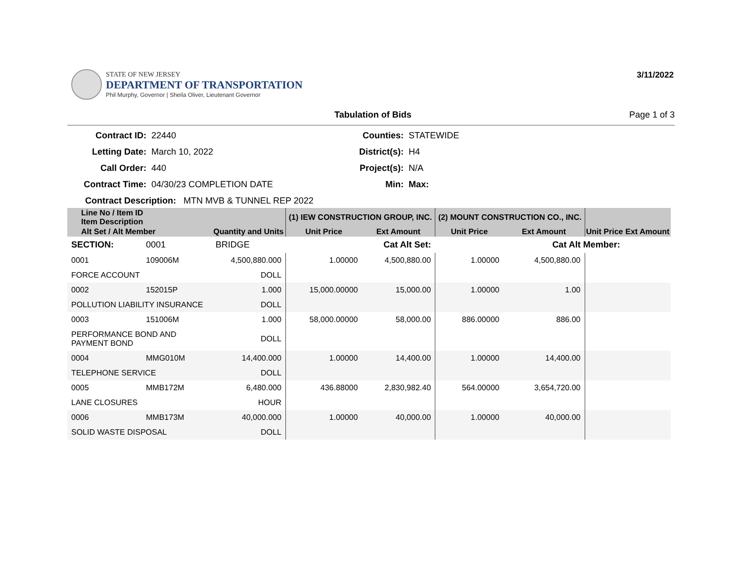3/11/2022
STATE OF NEW JERSEY
DEPARTMENT OF TRANSPORTATION
Phil Murphy, Governor | Sheila Oliver, Lieutenant Governor
Tabulation of Bids Page 1 of 3
Contract ID:
22440
Counties:
STATEWIDE
Letting Date:
March 10, 2022
District(s):
H4
Call Order:
440
Project(s):
N/A
Contract Time:
04/30/23 COMPLETION DATE
Min:
Max:
Contract Description: MTN MVB & TUNNEL REP 2022
| Line No / Item ID Item Description | | | (1) IEW CONSTRUCTION GROUP, INC. | | (2) MOUNT CONSTRUCTION CO., INC. | | | |
| --- | --- | --- | --- | --- | --- | --- | --- | --- |
| Alt Set / Alt Member | | Quantity and Units | Unit Price | Ext Amount | Unit Price | Ext Amount | Unit Price | Ext Amount |
| SECTION: | 0001 | BRIDGE | Cat Alt Set: | | Cat Alt Member: | | | |
| 0001 | 109006M | 4,500,880.000 | 1.00000 | 4,500,880.00 | 1.00000 | 4,500,880.00 | | |
| FORCE ACCOUNT | | DOLL | | | | | | |
| 0002 | 152015P | 1.000 | 15,000.00000 | 15,000.00 | 1.00000 | 1.00 | | |
| POLLUTION LIABILITY INSURANCE | | DOLL | | | | | | |
| 0003 | 151006M | 1.000 | 58,000.00000 | 58,000.00 | 886.00000 | 886.00 | | |
| PERFORMANCE BOND AND PAYMENT BOND | | DOLL | | | | | | |
| 0004 | MMG010M | 14,400.000 | 1.00000 | 14,400.00 | 1.00000 | 14,400.00 | | |
| TELEPHONE SERVICE | | DOLL | | | | | | |
| 0005 | MMB172M | 6,480.000 | 436.88000 | 2,830,982.40 | 564.00000 | 3,654,720.00 | | |
| LANE CLOSURES | | HOUR | | | | | | |
| 0006 | MMB173M | 40,000.000 | 1.00000 | 40,000.00 | 1.00000 | 40,000.00 | | |
| SOLID WASTE DISPOSAL | | DOLL | | | | | | |